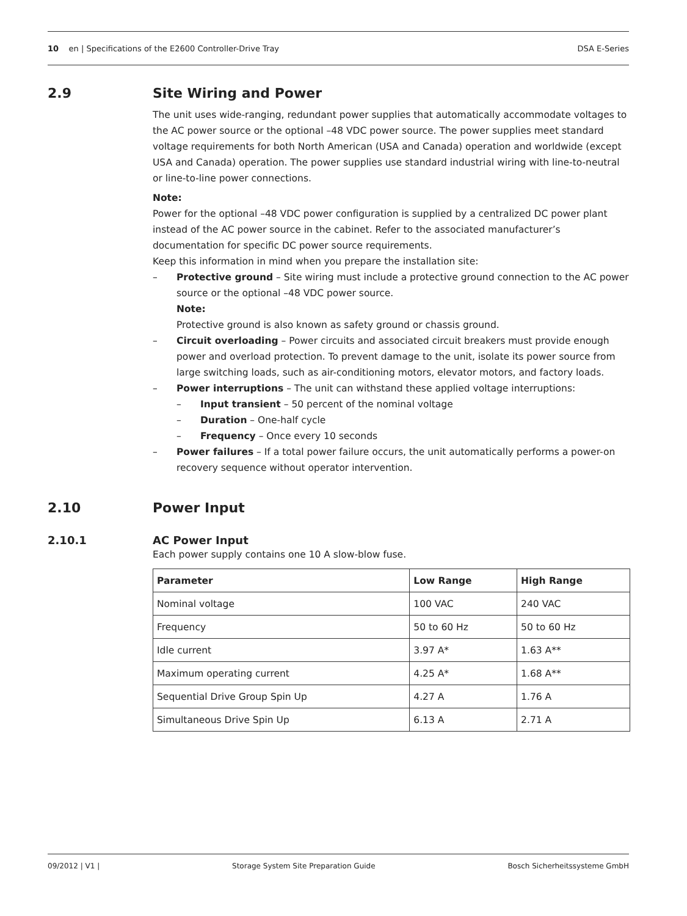10 en | Specifications of the E2600 Controller-Drive Tray DSA E-Series
2.9 Site Wiring and Power
The unit uses wide-ranging, redundant power supplies that automatically accommodate voltages to the AC power source or the optional –48 VDC power source. The power supplies meet standard voltage requirements for both North American (USA and Canada) operation and worldwide (except USA and Canada) operation. The power supplies use standard industrial wiring with line-to-neutral or line-to-line power connections.
Note:
Power for the optional –48 VDC power configuration is supplied by a centralized DC power plant instead of the AC power source in the cabinet. Refer to the associated manufacturer’s documentation for specific DC power source requirements.
Keep this information in mind when you prepare the installation site:
– Protective ground – Site wiring must include a protective ground connection to the AC power source or the optional –48 VDC power source.
Note:
Protective ground is also known as safety ground or chassis ground.
– Circuit overloading – Power circuits and associated circuit breakers must provide enough power and overload protection. To prevent damage to the unit, isolate its power source from large switching loads, such as air-conditioning motors, elevator motors, and factory loads.
– Power interruptions – The unit can withstand these applied voltage interruptions:
– Input transient – 50 percent of the nominal voltage
– Duration – One-half cycle
– Frequency – Once every 10 seconds
– Power failures – If a total power failure occurs, the unit automatically performs a power-on recovery sequence without operator intervention.
2.10 Power Input
2.10.1 AC Power Input
Each power supply contains one 10 A slow-blow fuse.
| Parameter | Low Range | High Range |
| --- | --- | --- |
| Nominal voltage | 100 VAC | 240 VAC |
| Frequency | 50 to 60 Hz | 50 to 60 Hz |
| Idle current | 3.97 A* | 1.63 A** |
| Maximum operating current | 4.25 A* | 1.68 A** |
| Sequential Drive Group Spin Up | 4.27 A | 1.76 A |
| Simultaneous Drive Spin Up | 6.13 A | 2.71 A |
09/2012 | V1 | Storage System Site Preparation Guide Bosch Sicherheitssysteme GmbH